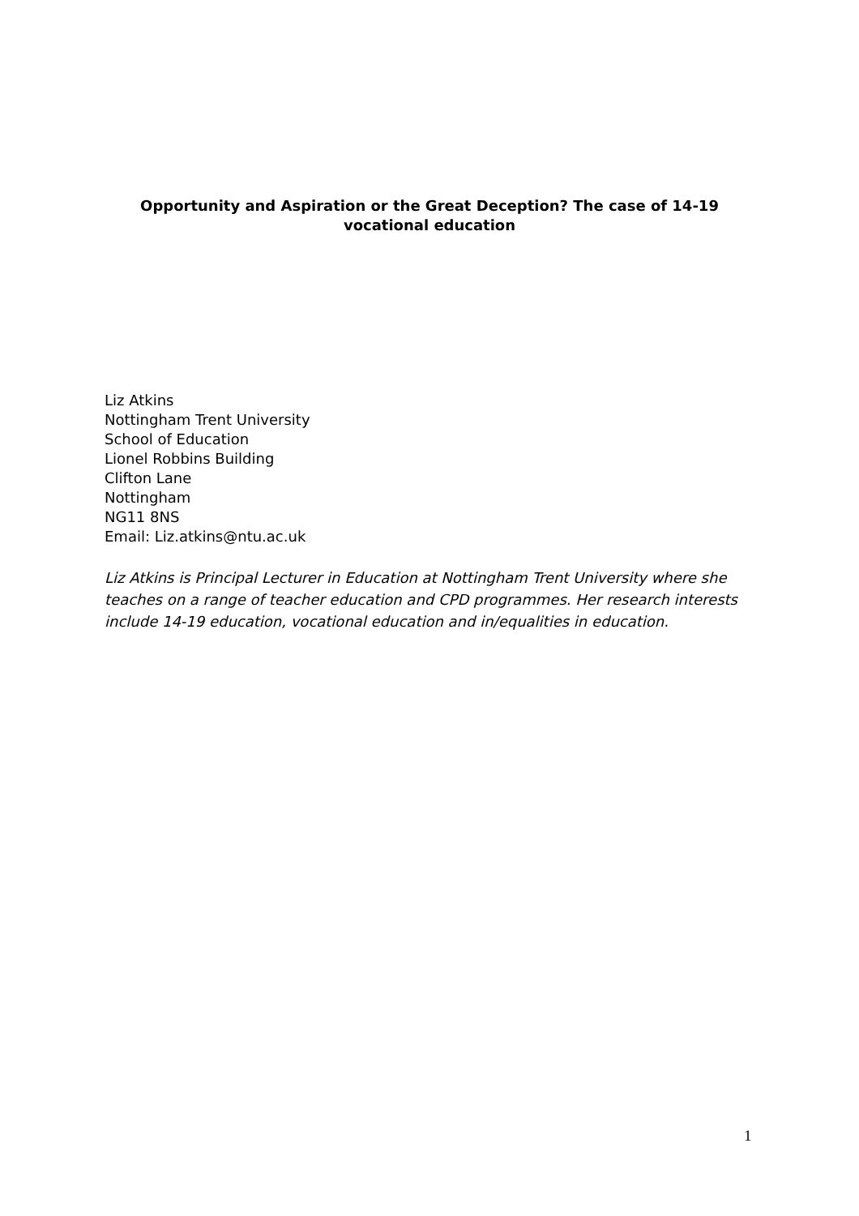Opportunity and Aspiration or the Great Deception? The case of 14-19 vocational education
Liz Atkins
Nottingham Trent University
School of Education
Lionel Robbins Building
Clifton Lane
Nottingham
NG11 8NS
Email: Liz.atkins@ntu.ac.uk
Liz Atkins is Principal Lecturer in Education at Nottingham Trent University where she teaches on a range of teacher education and CPD programmes. Her research interests include 14-19 education, vocational education and in/equalities in education.
1